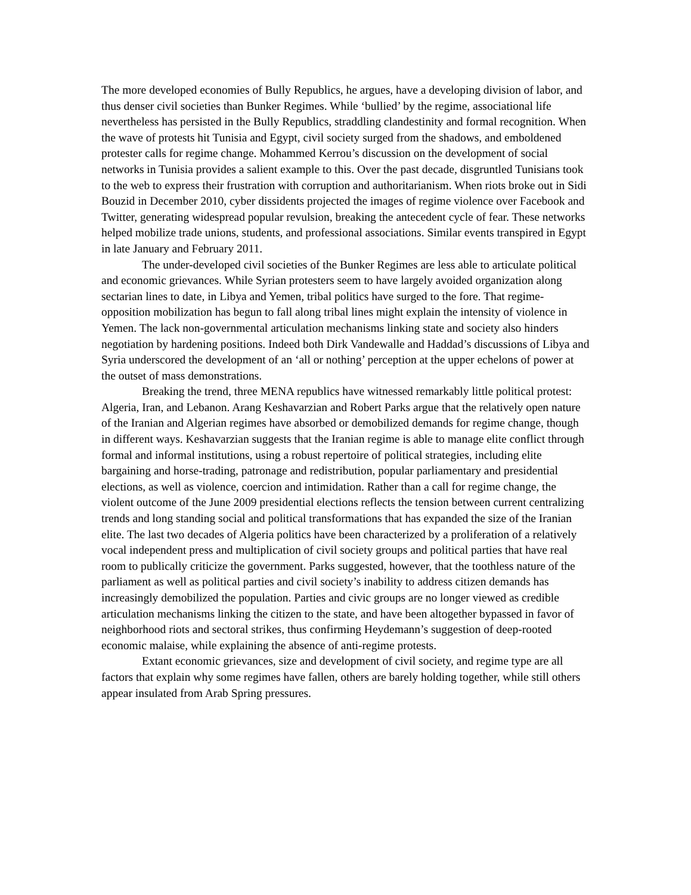The more developed economies of Bully Republics, he argues, have a developing division of labor, and thus denser civil societies than Bunker Regimes. While ‘bullied’ by the regime, associational life nevertheless has persisted in the Bully Republics, straddling clandestinity and formal recognition. When the wave of protests hit Tunisia and Egypt, civil society surged from the shadows, and emboldened protester calls for regime change. Mohammed Kerrou’s discussion on the development of social networks in Tunisia provides a salient example to this. Over the past decade, disgruntled Tunisians took to the web to express their frustration with corruption and authoritarianism. When riots broke out in Sidi Bouzid in December 2010, cyber dissidents projected the images of regime violence over Facebook and Twitter, generating widespread popular revulsion, breaking the antecedent cycle of fear. These networks helped mobilize trade unions, students, and professional associations. Similar events transpired in Egypt in late January and February 2011.
The under-developed civil societies of the Bunker Regimes are less able to articulate political and economic grievances. While Syrian protesters seem to have largely avoided organization along sectarian lines to date, in Libya and Yemen, tribal politics have surged to the fore. That regime-opposition mobilization has begun to fall along tribal lines might explain the intensity of violence in Yemen. The lack non-governmental articulation mechanisms linking state and society also hinders negotiation by hardening positions. Indeed both Dirk Vandewalle and Haddad’s discussions of Libya and Syria underscored the development of an ‘all or nothing’ perception at the upper echelons of power at the outset of mass demonstrations.
Breaking the trend, three MENA republics have witnessed remarkably little political protest: Algeria, Iran, and Lebanon. Arang Keshavarzian and Robert Parks argue that the relatively open nature of the Iranian and Algerian regimes have absorbed or demobilized demands for regime change, though in different ways. Keshavarzian suggests that the Iranian regime is able to manage elite conflict through formal and informal institutions, using a robust repertoire of political strategies, including elite bargaining and horse-trading, patronage and redistribution, popular parliamentary and presidential elections, as well as violence, coercion and intimidation. Rather than a call for regime change, the violent outcome of the June 2009 presidential elections reflects the tension between current centralizing trends and long standing social and political transformations that has expanded the size of the Iranian elite. The last two decades of Algeria politics have been characterized by a proliferation of a relatively vocal independent press and multiplication of civil society groups and political parties that have real room to publically criticize the government. Parks suggested, however, that the toothless nature of the parliament as well as political parties and civil society’s inability to address citizen demands has increasingly demobilized the population. Parties and civic groups are no longer viewed as credible articulation mechanisms linking the citizen to the state, and have been altogether bypassed in favor of neighborhood riots and sectoral strikes, thus confirming Heydemann’s suggestion of deep-rooted economic malaise, while explaining the absence of anti-regime protests.
Extant economic grievances, size and development of civil society, and regime type are all factors that explain why some regimes have fallen, others are barely holding together, while still others appear insulated from Arab Spring pressures.